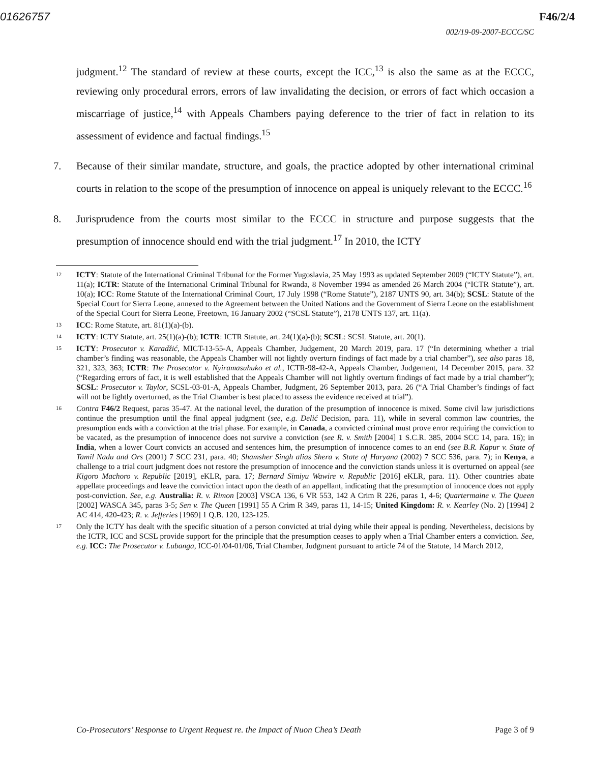01626757 F46/2/4
002/19-09-2007-ECCC/SC
judgment.<sup>12</sup> The standard of review at these courts, except the ICC,<sup>13</sup> is also the same as at the ECCC, reviewing only procedural errors, errors of law invalidating the decision, or errors of fact which occasion a miscarriage of justice,<sup>14</sup> with Appeals Chambers paying deference to the trier of fact in relation to its assessment of evidence and factual findings.<sup>15</sup>
7. Because of their similar mandate, structure, and goals, the practice adopted by other international criminal courts in relation to the scope of the presumption of innocence on appeal is uniquely relevant to the ECCC.<sup>16</sup>
8. Jurisprudence from the courts most similar to the ECCC in structure and purpose suggests that the presumption of innocence should end with the trial judgment.<sup>17</sup> In 2010, the ICTY
12 ICTY: Statute of the International Criminal Tribunal for the Former Yugoslavia, 25 May 1993 as updated September 2009 (“ICTY Statute”), art. 11(a); ICTR: Statute of the International Criminal Tribunal for Rwanda, 8 November 1994 as amended 26 March 2004 (“ICTR Statute”), art. 10(a); ICC: Rome Statute of the International Criminal Court, 17 July 1998 (“Rome Statute”), 2187 UNTS 90, art. 34(b); SCSL: Statute of the Special Court for Sierra Leone, annexed to the Agreement between the United Nations and the Government of Sierra Leone on the establishment of the Special Court for Sierra Leone, Freetown, 16 January 2002 (“SCSL Statute”), 2178 UNTS 137, art. 11(a).
13 ICC: Rome Statute, art. 81(1)(a)-(b).
14 ICTY: ICTY Statute, art. 25(1)(a)-(b); ICTR: ICTR Statute, art. 24(1)(a)-(b); SCSL: SCSL Statute, art. 20(1).
15 ICTY: Prosecutor v. Karadžić, MICT-13-55-A, Appeals Chamber, Judgement, 20 March 2019, para. 17 (“In determining whether a trial chamber’s finding was reasonable, the Appeals Chamber will not lightly overturn findings of fact made by a trial chamber”), see also paras 18, 321, 323, 363; ICTR: The Prosecutor v. Nyiramasuhuko et al., ICTR-98-42-A, Appeals Chamber, Judgement, 14 December 2015, para. 32 (“Regarding errors of fact, it is well established that the Appeals Chamber will not lightly overturn findings of fact made by a trial chamber”); SCSL: Prosecutor v. Taylor, SCSL-03-01-A, Appeals Chamber, Judgment, 26 September 2013, para. 26 (“A Trial Chamber’s findings of fact will not be lightly overturned, as the Trial Chamber is best placed to assess the evidence received at trial”).
16 Contra F46/2 Request, paras 35-47. At the national level, the duration of the presumption of innocence is mixed. Some civil law jurisdictions continue the presumption until the final appeal judgment (see, e.g. Delić Decision, para. 11), while in several common law countries, the presumption ends with a conviction at the trial phase. For example, in Canada, a convicted criminal must prove error requiring the conviction to be vacated, as the presumption of innocence does not survive a conviction (see R. v. Smith [2004] 1 S.C.R. 385, 2004 SCC 14, para. 16); in India, when a lower Court convicts an accused and sentences him, the presumption of innocence comes to an end (see B.R. Kapur v. State of Tamil Nadu and Ors (2001) 7 SCC 231, para. 40; Shamsher Singh alias Shera v. State of Haryana (2002) 7 SCC 536, para. 7); in Kenya, a challenge to a trial court judgment does not restore the presumption of innocence and the conviction stands unless it is overturned on appeal (see Kigoro Machoro v. Republic [2019], eKLR, para. 17; Bernard Simiyu Wawire v. Republic [2016] eKLR, para. 11). Other countries abate appellate proceedings and leave the conviction intact upon the death of an appellant, indicating that the presumption of innocence does not apply post-conviction. See, e.g. Australia: R. v. Rimon [2003] VSCA 136, 6 VR 553, 142 A Crim R 226, paras 1, 4-6; Quartermaine v. The Queen [2002] WASCA 345, paras 3-5; Sen v. The Queen [1991] 55 A Crim R 349, paras 11, 14-15; United Kingdom: R. v. Kearley (No. 2) [1994] 2 AC 414, 420-423; R. v. Jefferies [1969] 1 Q.B. 120, 123-125.
17 Only the ICTY has dealt with the specific situation of a person convicted at trial dying while their appeal is pending. Nevertheless, decisions by the ICTR, ICC and SCSL provide support for the principle that the presumption ceases to apply when a Trial Chamber enters a conviction. See, e.g. ICC: The Prosecutor v. Lubanga, ICC-01/04-01/06, Trial Chamber, Judgment pursuant to article 74 of the Statute, 14 March 2012,
Co-Prosecutors’ Response to Urgent Request re. the Impact of Nuon Chea’s Death Page 3 of 9